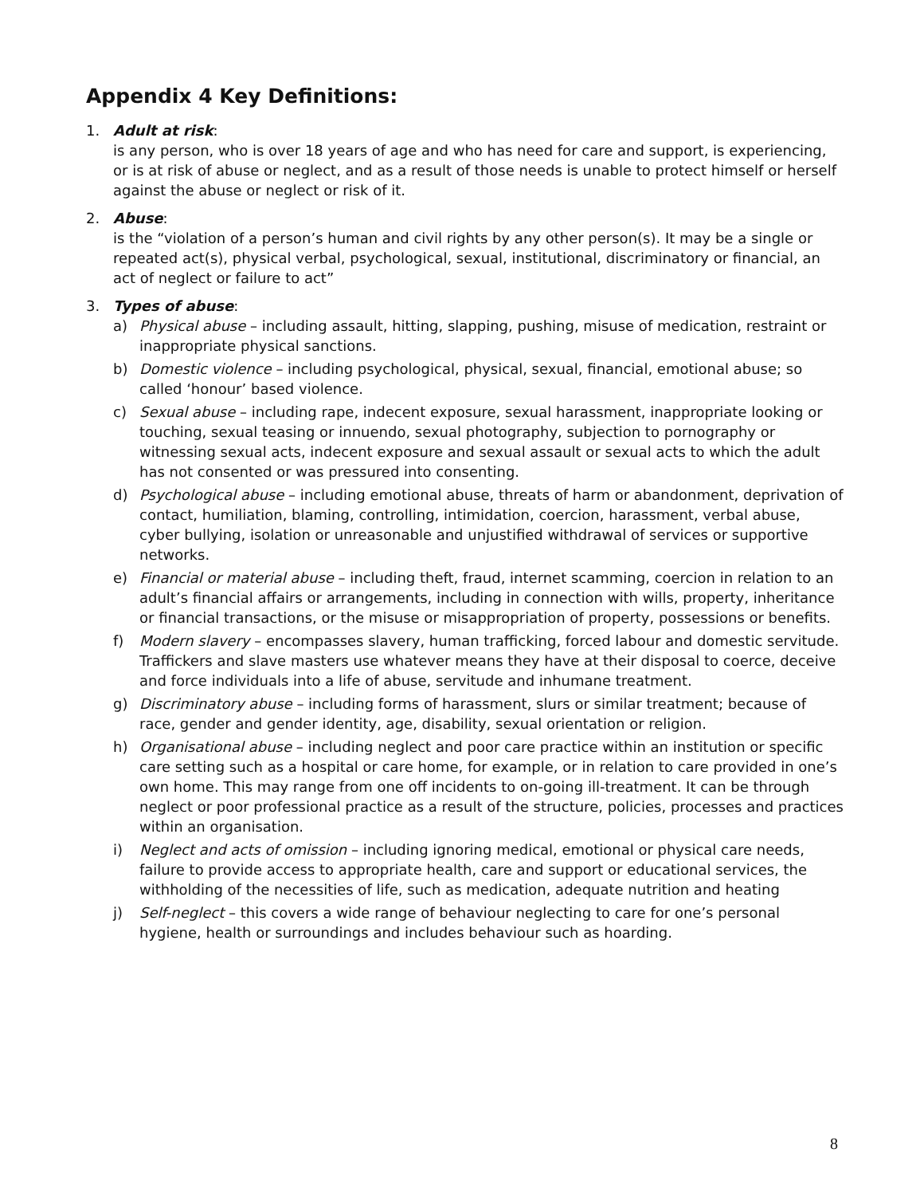Appendix 4 Key Definitions:
1. Adult at risk:
is any person, who is over 18 years of age and who has need for care and support, is experiencing, or is at risk of abuse or neglect, and as a result of those needs is unable to protect himself or herself against the abuse or neglect or risk of it.
2. Abuse:
is the “violation of a person’s human and civil rights by any other person(s). It may be a single or repeated act(s), physical verbal, psychological, sexual, institutional, discriminatory or financial, an act of neglect or failure to act”
3. Types of abuse:
a) Physical abuse – including assault, hitting, slapping, pushing, misuse of medication, restraint or inappropriate physical sanctions.
b) Domestic violence – including psychological, physical, sexual, financial, emotional abuse; so called ‘honour’ based violence.
c) Sexual abuse – including rape, indecent exposure, sexual harassment, inappropriate looking or touching, sexual teasing or innuendo, sexual photography, subjection to pornography or witnessing sexual acts, indecent exposure and sexual assault or sexual acts to which the adult has not consented or was pressured into consenting.
d) Psychological abuse – including emotional abuse, threats of harm or abandonment, deprivation of contact, humiliation, blaming, controlling, intimidation, coercion, harassment, verbal abuse, cyber bullying, isolation or unreasonable and unjustified withdrawal of services or supportive networks.
e) Financial or material abuse – including theft, fraud, internet scamming, coercion in relation to an adult’s financial affairs or arrangements, including in connection with wills, property, inheritance or financial transactions, or the misuse or misappropriation of property, possessions or benefits.
f) Modern slavery – encompasses slavery, human trafficking, forced labour and domestic servitude. Traffickers and slave masters use whatever means they have at their disposal to coerce, deceive and force individuals into a life of abuse, servitude and inhumane treatment.
g) Discriminatory abuse – including forms of harassment, slurs or similar treatment; because of race, gender and gender identity, age, disability, sexual orientation or religion.
h) Organisational abuse – including neglect and poor care practice within an institution or specific care setting such as a hospital or care home, for example, or in relation to care provided in one’s own home. This may range from one off incidents to on-going ill-treatment. It can be through neglect or poor professional practice as a result of the structure, policies, processes and practices within an organisation.
i) Neglect and acts of omission – including ignoring medical, emotional or physical care needs, failure to provide access to appropriate health, care and support or educational services, the withholding of the necessities of life, such as medication, adequate nutrition and heating
j) Self-neglect – this covers a wide range of behaviour neglecting to care for one’s personal hygiene, health or surroundings and includes behaviour such as hoarding.
8